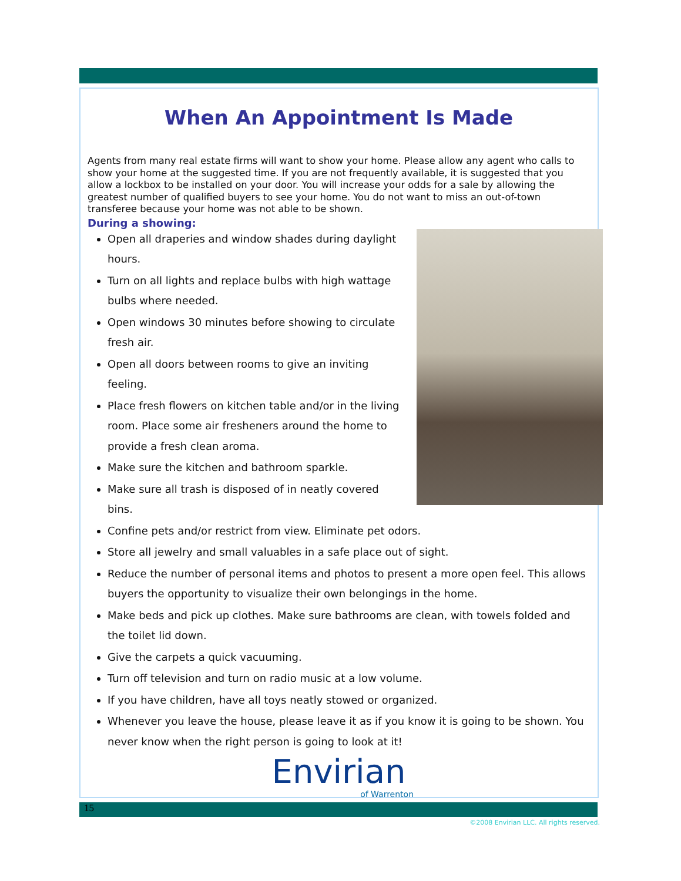When An Appointment Is Made
Agents from many real estate firms will want to show your home. Please allow any agent who calls to show your home at the suggested time. If you are not frequently available, it is suggested that you allow a lockbox to be installed on your door. You will increase your odds for a sale by allowing the greatest number of qualified buyers to see your home. You do not want to miss an out-of-town transferee because your home was not able to be shown.
During a showing:
Open all draperies and window shades during daylight hours.
Turn on all lights and replace bulbs with high wattage bulbs where needed.
Open windows 30 minutes before showing to circulate fresh air.
Open all doors between rooms to give an inviting feeling.
Place fresh flowers on kitchen table and/or in the living room. Place some air fresheners around the home to provide a fresh clean aroma.
Make sure the kitchen and bathroom sparkle.
Make sure all trash is disposed of in neatly covered bins.
Confine pets and/or restrict from view. Eliminate pet odors.
Store all jewelry and small valuables in a safe place out of sight.
Reduce the number of personal items and photos to present a more open feel. This allows buyers the opportunity to visualize their own belongings in the home.
Make beds and pick up clothes. Make sure bathrooms are clean, with towels folded and the toilet lid down.
Give the carpets a quick vacuuming.
Turn off television and turn on radio music at a low volume.
If you have children, have all toys neatly stowed or organized.
Whenever you leave the house, please leave it as if you know it is going to be shown. You never know when the right person is going to look at it!
Envirian
of Warrenton
15
©2008 Envirian LLC. All rights reserved.